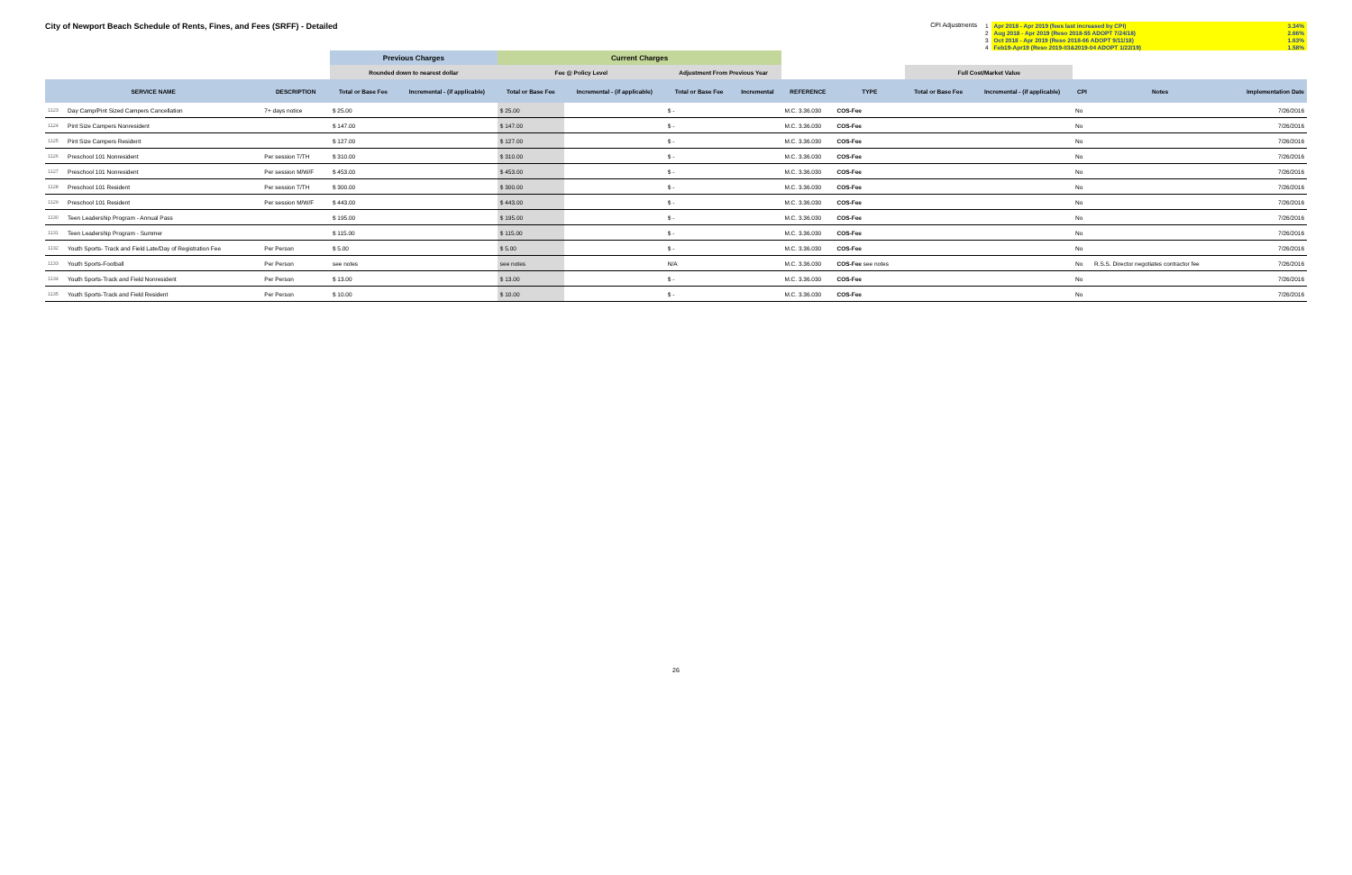City of Newport Beach Schedule of Rents, Fines, and Fees (SRFF) - Detailed
CPI Adjustments
| 1 | Apr 2018 - Apr 2019 (fees last increased by CPI) | 3.34% |
| 2 | Aug 2018 - Apr 2019 (Reso 2018-55 ADOPT 7/24/18) | 2.66% |
| 3 | Oct 2018 - Apr 2019 (Reso 2018-66 ADOPT 9/11/18) | 1.63% |
| 4 | Feb19-Apr19 (Reso 2019-03&2019-04 ADOPT 1/22/19) | 1.58% |
| | | | Previous Charges | | Current Charges | | | | | | | | | | |
| --- | --- | --- | --- | --- | --- | --- | --- | --- | --- | --- | --- | --- | --- | --- | --- |
| | | | Rounded down to nearest dollar | | Fee @ Policy Level | | Adjustment From Previous Year | | | | Full Cost/Market Value | | | | |
| SERVICE NAME | | DESCRIPTION | Total or Base Fee | Incremental - (if applicable) | Total or Base Fee | Incremental - (if applicable) | Total or Base Fee | Incremental | REFERENCE | TYPE | Total or Base Fee | Incremental - (if applicable) | CPI | Notes | Implementation Date |
| 1123 | Day Camp/Pint Sized Campers Cancellation | 7+ days notice | $ 25.00 | | $ 25.00 | | $ - | | M.C. 3.36.030 | COS-Fee | | | No | | 7/26/2016 |
| 1124 | Pint Size Campers Nonresident | | $ 147.00 | | $ 147.00 | | $ - | | M.C. 3.36.030 | COS-Fee | | | No | | 7/26/2016 |
| 1125 | Pint Size Campers Resident | | $ 127.00 | | $ 127.00 | | $ - | | M.C. 3.36.030 | COS-Fee | | | No | | 7/26/2016 |
| 1126 | Preschool 101 Nonresident | Per session T/TH | $ 310.00 | | $ 310.00 | | $ - | | M.C. 3.36.030 | COS-Fee | | | No | | 7/26/2016 |
| 1127 | Preschool 101 Nonresident | Per session M/W/F | $ 453.00 | | $ 453.00 | | $ - | | M.C. 3.36.030 | COS-Fee | | | No | | 7/26/2016 |
| 1128 | Preschool 101 Resident | Per session T/TH | $ 300.00 | | $ 300.00 | | $ - | | M.C. 3.36.030 | COS-Fee | | | No | | 7/26/2016 |
| 1129 | Preschool 101 Resident | Per session M/W/F | $ 443.00 | | $ 443.00 | | $ - | | M.C. 3.36.030 | COS-Fee | | | No | | 7/26/2016 |
| 1130 | Teen Leadership Program - Annual Pass | | $ 195.00 | | $ 195.00 | | $ - | | M.C. 3.36.030 | COS-Fee | | | No | | 7/26/2016 |
| 1131 | Teen Leadership Program - Summer | | $ 115.00 | | $ 115.00 | | $ - | | M.C. 3.36.030 | COS-Fee | | | No | | 7/26/2016 |
| 1132 | Youth Sports- Track and Field Late/Day of Registration Fee | Per Person | $ 5.00 | | $ 5.00 | | $ - | | M.C. 3.36.030 | COS-Fee | | | No | | 7/26/2016 |
| 1133 | Youth Sports-Football | Per Person | see notes | | see notes | | N/A | | M.C. 3.36.030 | COS-Fee see notes | | | No | R.S.S. Director negotiates contractor fee | 7/26/2016 |
| 1134 | Youth Sports-Track and Field Nonresident | Per Person | $ 13.00 | | $ 13.00 | | $ - | | M.C. 3.36.030 | COS-Fee | | | No | | 7/26/2016 |
| 1135 | Youth Sports-Track and Field Resident | Per Person | $ 10.00 | | $ 10.00 | | $ - | | M.C. 3.36.030 | COS-Fee | | | No | | 7/26/2016 |
26